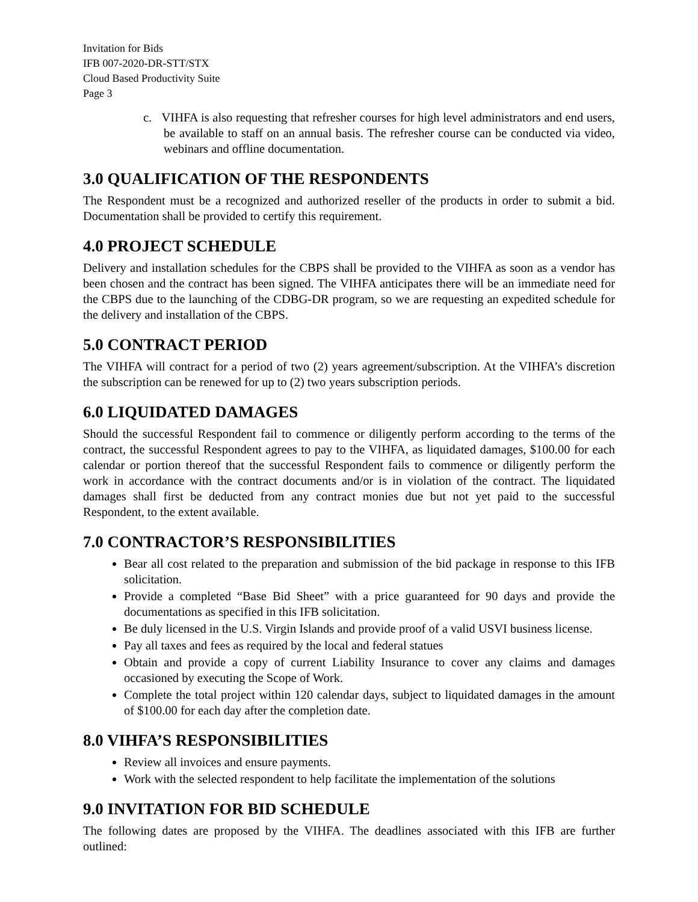Invitation for Bids
IFB 007-2020-DR-STT/STX
Cloud Based Productivity Suite
Page 3
c. VIHFA is also requesting that refresher courses for high level administrators and end users, be available to staff on an annual basis. The refresher course can be conducted via video, webinars and offline documentation.
3.0 QUALIFICATION OF THE RESPONDENTS
The Respondent must be a recognized and authorized reseller of the products in order to submit a bid. Documentation shall be provided to certify this requirement.
4.0 PROJECT SCHEDULE
Delivery and installation schedules for the CBPS shall be provided to the VIHFA as soon as a vendor has been chosen and the contract has been signed. The VIHFA anticipates there will be an immediate need for the CBPS due to the launching of the CDBG-DR program, so we are requesting an expedited schedule for the delivery and installation of the CBPS.
5.0 CONTRACT PERIOD
The VIHFA will contract for a period of two (2) years agreement/subscription. At the VIHFA’s discretion the subscription can be renewed for up to (2) two years subscription periods.
6.0 LIQUIDATED DAMAGES
Should the successful Respondent fail to commence or diligently perform according to the terms of the contract, the successful Respondent agrees to pay to the VIHFA, as liquidated damages, $100.00 for each calendar or portion thereof that the successful Respondent fails to commence or diligently perform the work in accordance with the contract documents and/or is in violation of the contract. The liquidated damages shall first be deducted from any contract monies due but not yet paid to the successful Respondent, to the extent available.
7.0 CONTRACTOR’S RESPONSIBILITIES
Bear all cost related to the preparation and submission of the bid package in response to this IFB solicitation.
Provide a completed “Base Bid Sheet” with a price guaranteed for 90 days and provide the documentations as specified in this IFB solicitation.
Be duly licensed in the U.S. Virgin Islands and provide proof of a valid USVI business license.
Pay all taxes and fees as required by the local and federal statues
Obtain and provide a copy of current Liability Insurance to cover any claims and damages occasioned by executing the Scope of Work.
Complete the total project within 120 calendar days, subject to liquidated damages in the amount of $100.00 for each day after the completion date.
8.0 VIHFA’S RESPONSIBILITIES
Review all invoices and ensure payments.
Work with the selected respondent to help facilitate the implementation of the solutions
9.0 INVITATION FOR BID SCHEDULE
The following dates are proposed by the VIHFA. The deadlines associated with this IFB are further outlined: